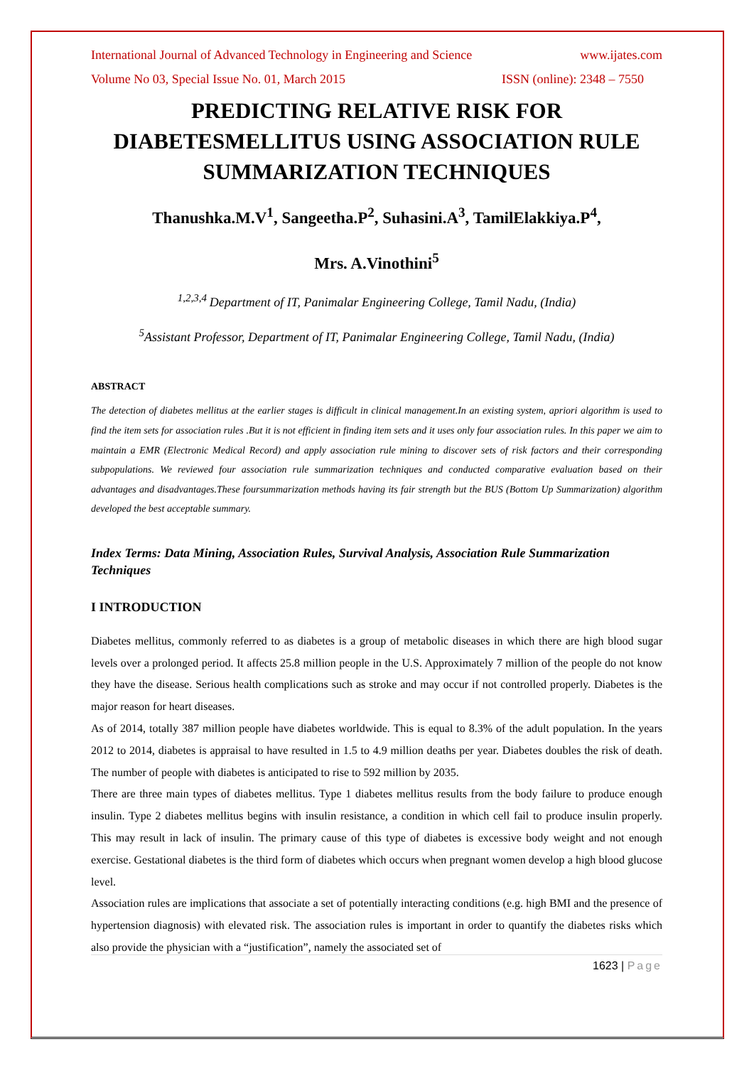International Journal of Advanced Technology in Engineering and Science www.ijates.com
Volume No 03, Special Issue No. 01, March 2015 ISSN (online): 2348 – 7550
PREDICTING RELATIVE RISK FOR DIABETESMELLITUS USING ASSOCIATION RULE SUMMARIZATION TECHNIQUES
Thanushka.M.V<sup>1</sup>, Sangeetha.P<sup>2</sup>, Suhasini.A<sup>3</sup>, TamilElakkiya.P<sup>4</sup>,
Mrs. A.Vinothini<sup>5</sup>
<sup>1,2,3,4</sup>Department of IT, Panimalar Engineering College, Tamil Nadu, (India)
<sup>5</sup> Assistant Professor, Department of IT, Panimalar Engineering College, Tamil Nadu, (India)
ABSTRACT
The detection of diabetes mellitus at the earlier stages is difficult in clinical management.In an existing system, apriori algorithm is used to find the item sets for association rules .But it is not efficient in finding item sets and it uses only four association rules. In this paper we aim to maintain a EMR (Electronic Medical Record) and apply association rule mining to discover sets of risk factors and their corresponding subpopulations. We reviewed four association rule summarization techniques and conducted comparative evaluation based on their advantages and disadvantages.These foursummarization methods having its fair strength but the BUS (Bottom Up Summarization) algorithm developed the best acceptable summary.
Index Terms: Data Mining, Association Rules, Survival Analysis, Association Rule Summarization Techniques
I INTRODUCTION
Diabetes mellitus, commonly referred to as diabetes is a group of metabolic diseases in which there are high blood sugar levels over a prolonged period. It affects 25.8 million people in the U.S. Approximately 7 million of the people do not know they have the disease. Serious health complications such as stroke and may occur if not controlled properly. Diabetes is the major reason for heart diseases.
As of 2014, totally 387 million people have diabetes worldwide. This is equal to 8.3% of the adult population. In the years 2012 to 2014, diabetes is appraisal to have resulted in 1.5 to 4.9 million deaths per year. Diabetes doubles the risk of death. The number of people with diabetes is anticipated to rise to 592 million by 2035.
There are three main types of diabetes mellitus. Type 1 diabetes mellitus results from the body failure to produce enough insulin. Type 2 diabetes mellitus begins with insulin resistance, a condition in which cell fail to produce insulin properly. This may result in lack of insulin. The primary cause of this type of diabetes is excessive body weight and not enough exercise. Gestational diabetes is the third form of diabetes which occurs when pregnant women develop a high blood glucose level.
Association rules are implications that associate a set of potentially interacting conditions (e.g. high BMI and the presence of hypertension diagnosis) with elevated risk. The association rules is important in order to quantify the diabetes risks which also provide the physician with a “justification”, namely the associated set of
1623 | Page